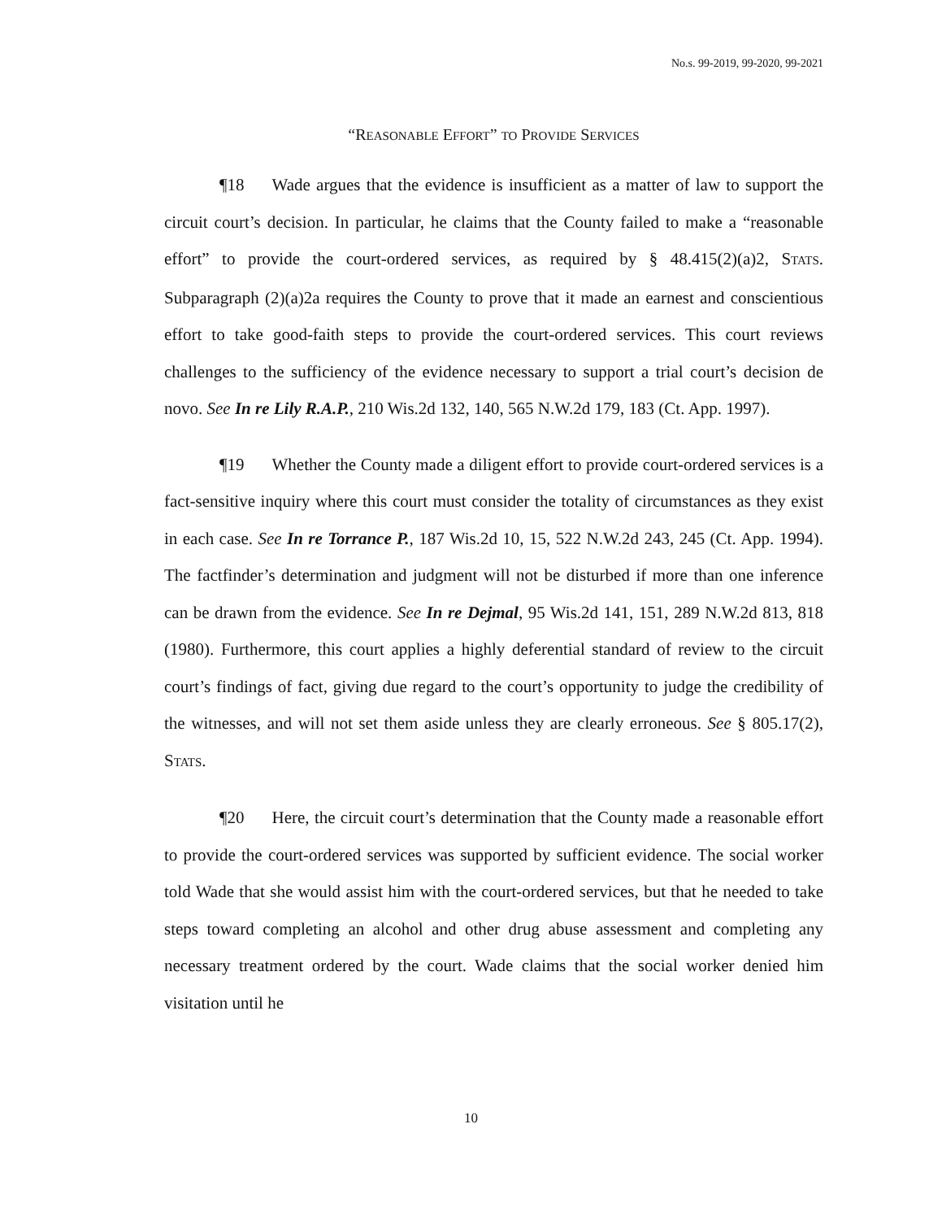No.s. 99-2019, 99-2020, 99-2021
“REASONABLE EFFORT” TO PROVIDE SERVICES
¶18 Wade argues that the evidence is insufficient as a matter of law to support the circuit court’s decision. In particular, he claims that the County failed to make a “reasonable effort” to provide the court-ordered services, as required by § 48.415(2)(a)2, STATS. Subparagraph (2)(a)2a requires the County to prove that it made an earnest and conscientious effort to take good-faith steps to provide the court-ordered services. This court reviews challenges to the sufficiency of the evidence necessary to support a trial court’s decision de novo. See In re Lily R.A.P., 210 Wis.2d 132, 140, 565 N.W.2d 179, 183 (Ct. App. 1997).
¶19 Whether the County made a diligent effort to provide court-ordered services is a fact-sensitive inquiry where this court must consider the totality of circumstances as they exist in each case. See In re Torrance P., 187 Wis.2d 10, 15, 522 N.W.2d 243, 245 (Ct. App. 1994). The factfinder’s determination and judgment will not be disturbed if more than one inference can be drawn from the evidence. See In re Dejmal, 95 Wis.2d 141, 151, 289 N.W.2d 813, 818 (1980). Furthermore, this court applies a highly deferential standard of review to the circuit court’s findings of fact, giving due regard to the court’s opportunity to judge the credibility of the witnesses, and will not set them aside unless they are clearly erroneous. See § 805.17(2), STATS.
¶20 Here, the circuit court’s determination that the County made a reasonable effort to provide the court-ordered services was supported by sufficient evidence. The social worker told Wade that she would assist him with the court-ordered services, but that he needed to take steps toward completing an alcohol and other drug abuse assessment and completing any necessary treatment ordered by the court. Wade claims that the social worker denied him visitation until he
10